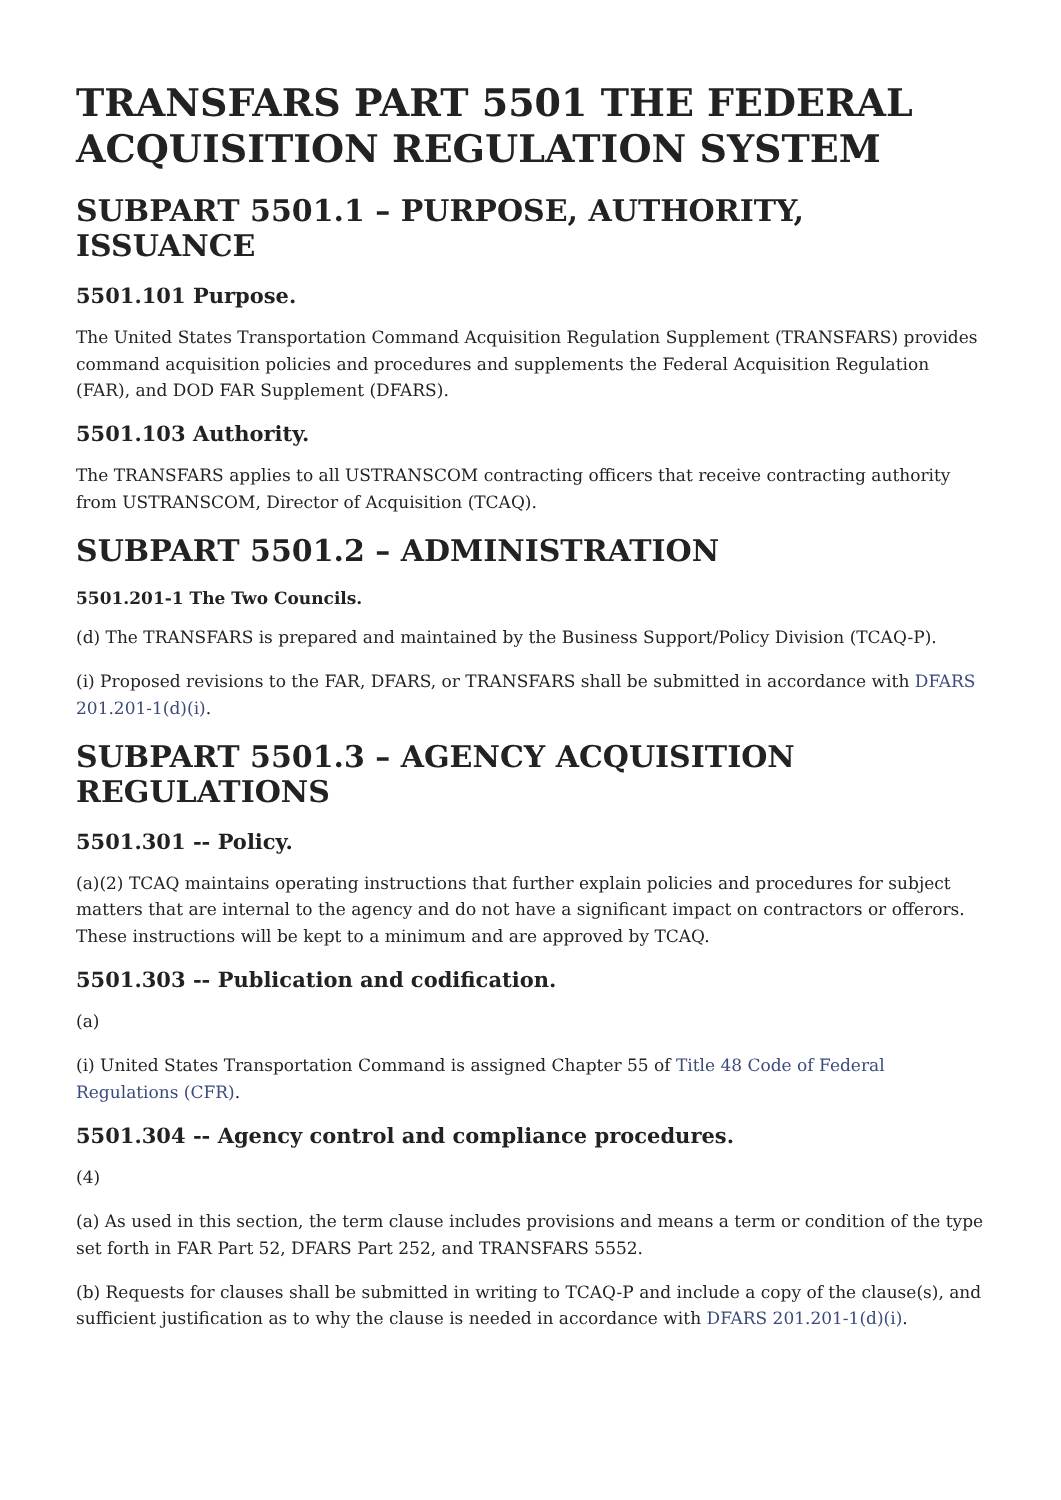TRANSFARS PART 5501 THE FEDERAL ACQUISITION REGULATION SYSTEM
SUBPART 5501.1 – PURPOSE, AUTHORITY, ISSUANCE
5501.101 Purpose.
The United States Transportation Command Acquisition Regulation Supplement (TRANSFARS) provides command acquisition policies and procedures and supplements the Federal Acquisition Regulation (FAR), and DOD FAR Supplement (DFARS).
5501.103 Authority.
The TRANSFARS applies to all USTRANSCOM contracting officers that receive contracting authority from USTRANSCOM, Director of Acquisition (TCAQ).
SUBPART 5501.2 – ADMINISTRATION
5501.201-1 The Two Councils.
(d) The TRANSFARS is prepared and maintained by the Business Support/Policy Division (TCAQ-P).
(i) Proposed revisions to the FAR, DFARS, or TRANSFARS shall be submitted in accordance with DFARS 201.201-1(d)(i).
SUBPART 5501.3 – AGENCY ACQUISITION REGULATIONS
5501.301 -- Policy.
(a)(2) TCAQ maintains operating instructions that further explain policies and procedures for subject matters that are internal to the agency and do not have a significant impact on contractors or offerors. These instructions will be kept to a minimum and are approved by TCAQ.
5501.303 -- Publication and codification.
(a)
(i) United States Transportation Command is assigned Chapter 55 of Title 48 Code of Federal Regulations (CFR).
5501.304 -- Agency control and compliance procedures.
(4)
(a) As used in this section, the term clause includes provisions and means a term or condition of the type set forth in FAR Part 52, DFARS Part 252, and TRANSFARS 5552.
(b) Requests for clauses shall be submitted in writing to TCAQ-P and include a copy of the clause(s), and sufficient justification as to why the clause is needed in accordance with DFARS 201.201-1(d)(i).